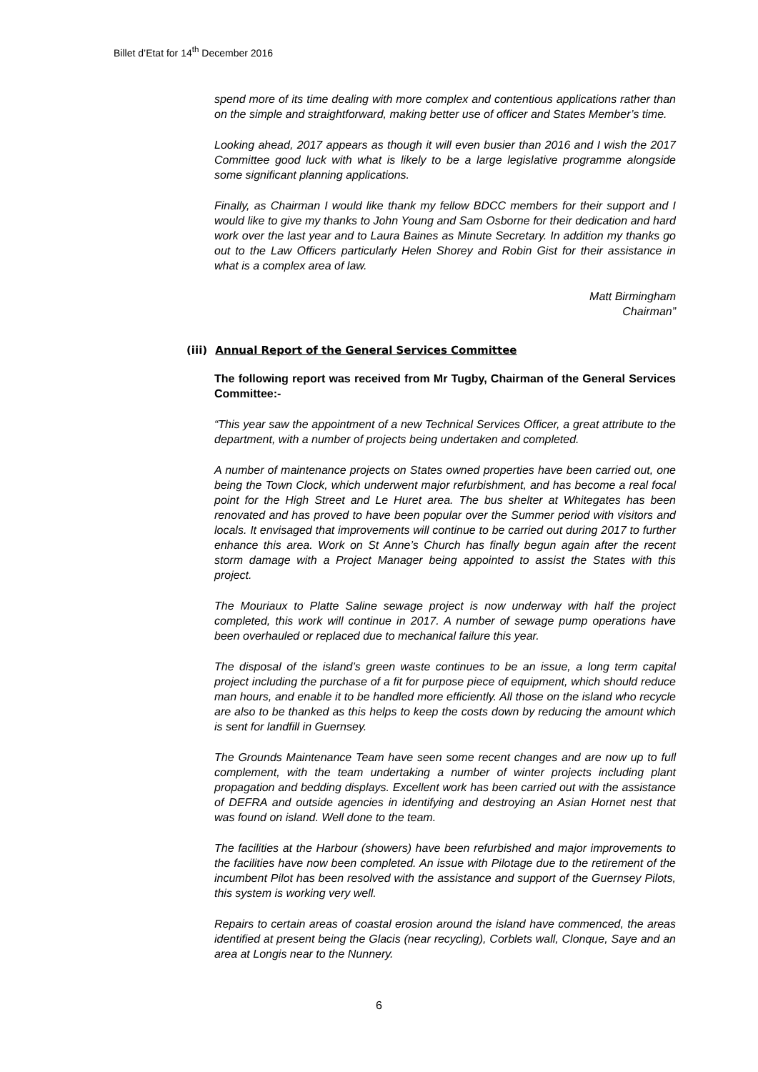Billet d’Etat for 14<sup>th</sup> December 2016
spend more of its time dealing with more complex and contentious applications rather than on the simple and straightforward, making better use of officer and States Member’s time.
Looking ahead, 2017 appears as though it will even busier than 2016 and I wish the 2017 Committee good luck with what is likely to be a large legislative programme alongside some significant planning applications.
Finally, as Chairman I would like thank my fellow BDCC members for their support and I would like to give my thanks to John Young and Sam Osborne for their dedication and hard work over the last year and to Laura Baines as Minute Secretary. In addition my thanks go out to the Law Officers particularly Helen Shorey and Robin Gist for their assistance in what is a complex area of law.
Matt Birmingham
Chairman”
(iii) Annual Report of the General Services Committee
The following report was received from Mr Tugby, Chairman of the General Services Committee:-
“This year saw the appointment of a new Technical Services Officer, a great attribute to the department, with a number of projects being undertaken and completed.
A number of maintenance projects on States owned properties have been carried out, one being the Town Clock, which underwent major refurbishment, and has become a real focal point for the High Street and Le Huret area. The bus shelter at Whitegates has been renovated and has proved to have been popular over the Summer period with visitors and locals. It envisaged that improvements will continue to be carried out during 2017 to further enhance this area. Work on St Anne’s Church has finally begun again after the recent storm damage with a Project Manager being appointed to assist the States with this project.
The Mouriaux to Platte Saline sewage project is now underway with half the project completed, this work will continue in 2017. A number of sewage pump operations have been overhauled or replaced due to mechanical failure this year.
The disposal of the island’s green waste continues to be an issue, a long term capital project including the purchase of a fit for purpose piece of equipment, which should reduce man hours, and enable it to be handled more efficiently. All those on the island who recycle are also to be thanked as this helps to keep the costs down by reducing the amount which is sent for landfill in Guernsey.
The Grounds Maintenance Team have seen some recent changes and are now up to full complement, with the team undertaking a number of winter projects including plant propagation and bedding displays. Excellent work has been carried out with the assistance of DEFRA and outside agencies in identifying and destroying an Asian Hornet nest that was found on island. Well done to the team.
The facilities at the Harbour (showers) have been refurbished and major improvements to the facilities have now been completed. An issue with Pilotage due to the retirement of the incumbent Pilot has been resolved with the assistance and support of the Guernsey Pilots, this system is working very well.
Repairs to certain areas of coastal erosion around the island have commenced, the areas identified at present being the Glacis (near recycling), Corblets wall, Clonque, Saye and an area at Longis near to the Nunnery.
6